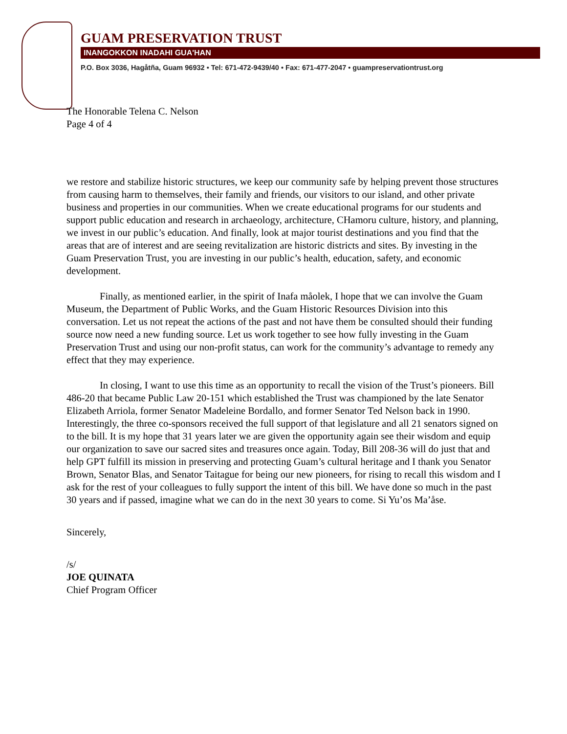GUAM PRESERVATION TRUST
INANGOKKON INADAHI GUA'HAN
P.O. Box 3036, Hagåtña, Guam 96932 • Tel: 671-472-9439/40 • Fax: 671-477-2047 • guampreservationtrust.org
The Honorable Telena C. Nelson
Page 4 of 4
we restore and stabilize historic structures, we keep our community safe by helping prevent those structures from causing harm to themselves, their family and friends, our visitors to our island, and other private business and properties in our communities. When we create educational programs for our students and support public education and research in archaeology, architecture, CHamoru culture, history, and planning, we invest in our public’s education. And finally, look at major tourist destinations and you find that the areas that are of interest and are seeing revitalization are historic districts and sites. By investing in the Guam Preservation Trust, you are investing in our public’s health, education, safety, and economic development.
Finally, as mentioned earlier, in the spirit of Inafa måolek, I hope that we can involve the Guam Museum, the Department of Public Works, and the Guam Historic Resources Division into this conversation. Let us not repeat the actions of the past and not have them be consulted should their funding source now need a new funding source. Let us work together to see how fully investing in the Guam Preservation Trust and using our non-profit status, can work for the community’s advantage to remedy any effect that they may experience.
In closing, I want to use this time as an opportunity to recall the vision of the Trust’s pioneers. Bill 486-20 that became Public Law 20-151 which established the Trust was championed by the late Senator Elizabeth Arriola, former Senator Madeleine Bordallo, and former Senator Ted Nelson back in 1990. Interestingly, the three co-sponsors received the full support of that legislature and all 21 senators signed on to the bill. It is my hope that 31 years later we are given the opportunity again see their wisdom and equip our organization to save our sacred sites and treasures once again. Today, Bill 208-36 will do just that and help GPT fulfill its mission in preserving and protecting Guam’s cultural heritage and I thank you Senator Brown, Senator Blas, and Senator Taitague for being our new pioneers, for rising to recall this wisdom and I ask for the rest of your colleagues to fully support the intent of this bill. We have done so much in the past 30 years and if passed, imagine what we can do in the next 30 years to come. Si Yu’os Ma’åse.
Sincerely,
/s/
JOE QUINATA
Chief Program Officer